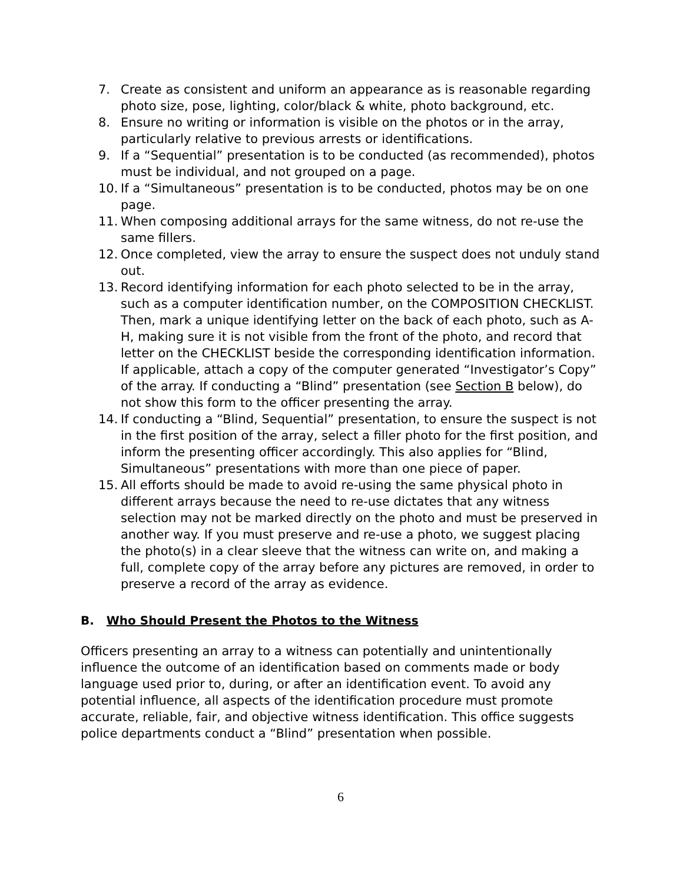7. Create as consistent and uniform an appearance as is reasonable regarding photo size, pose, lighting, color/black & white, photo background, etc.
8. Ensure no writing or information is visible on the photos or in the array, particularly relative to previous arrests or identifications.
9. If a “Sequential” presentation is to be conducted (as recommended), photos must be individual, and not grouped on a page.
10. If a “Simultaneous” presentation is to be conducted, photos may be on one page.
11. When composing additional arrays for the same witness, do not re-use the same fillers.
12. Once completed, view the array to ensure the suspect does not unduly stand out.
13. Record identifying information for each photo selected to be in the array, such as a computer identification number, on the COMPOSITION CHECKLIST. Then, mark a unique identifying letter on the back of each photo, such as A-H, making sure it is not visible from the front of the photo, and record that letter on the CHECKLIST beside the corresponding identification information. If applicable, attach a copy of the computer generated “Investigator’s Copy” of the array. If conducting a “Blind” presentation (see Section B below), do not show this form to the officer presenting the array.
14. If conducting a “Blind, Sequential” presentation, to ensure the suspect is not in the first position of the array, select a filler photo for the first position, and inform the presenting officer accordingly. This also applies for “Blind, Simultaneous” presentations with more than one piece of paper.
15. All efforts should be made to avoid re-using the same physical photo in different arrays because the need to re-use dictates that any witness selection may not be marked directly on the photo and must be preserved in another way. If you must preserve and re-use a photo, we suggest placing the photo(s) in a clear sleeve that the witness can write on, and making a full, complete copy of the array before any pictures are removed, in order to preserve a record of the array as evidence.
B. Who Should Present the Photos to the Witness
Officers presenting an array to a witness can potentially and unintentionally influence the outcome of an identification based on comments made or body language used prior to, during, or after an identification event. To avoid any potential influence, all aspects of the identification procedure must promote accurate, reliable, fair, and objective witness identification. This office suggests police departments conduct a “Blind” presentation when possible.
6